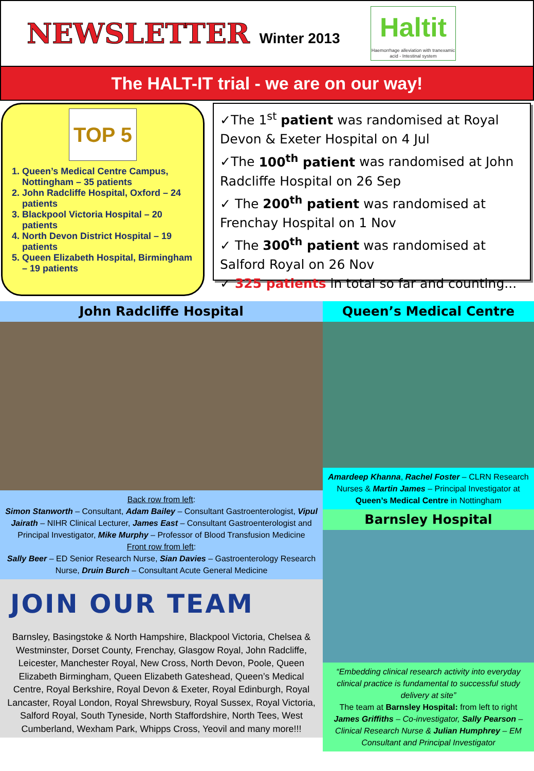NEWSLETTER Winter 2013
Haltit
Haemorrhage alleviation with tranexamic acid - Intestinal system
The HALT-IT trial - we are on our way!
TOP 5
1. Queen’s Medical Centre Campus, Nottingham – 35 patients
2. John Radcliffe Hospital, Oxford – 24 patients
3. Blackpool Victoria Hospital – 20 patients
4. North Devon District Hospital – 19 patients
5. Queen Elizabeth Hospital, Birmingham – 19 patients
✓The 1<sup>st</sup> patient was randomised at Royal Devon & Exeter Hospital on 4 Jul
✓The 100<sup>th</sup> patient was randomised at John Radcliffe Hospital on 26 Sep
✓ The 200<sup>th</sup> patient was randomised at Frenchay Hospital on 1 Nov
✓ The 300<sup>th</sup> patient was randomised at Salford Royal on 26 Nov
✓ 325 patients in total so far and counting...
John Radcliffe Hospital
Back row from left:
Simon Stanworth – Consultant, Adam Bailey – Consultant Gastroenterologist, Vipul Jairath – NIHR Clinical Lecturer, James East – Consultant Gastroenterologist and Principal Investigator, Mike Murphy – Professor of Blood Transfusion Medicine
Front row from left:
Sally Beer – ED Senior Research Nurse, Sian Davies – Gastroenterology Research Nurse, Druin Burch – Consultant Acute General Medicine
JOIN OUR TEAM
Barnsley, Basingstoke & North Hampshire, Blackpool Victoria, Chelsea & Westminster, Dorset County, Frenchay, Glasgow Royal, John Radcliffe, Leicester, Manchester Royal, New Cross, North Devon, Poole, Queen Elizabeth Birmingham, Queen Elizabeth Gateshead, Queen’s Medical Centre, Royal Berkshire, Royal Devon & Exeter, Royal Edinburgh, Royal Lancaster, Royal London, Royal Shrewsbury, Royal Sussex, Royal Victoria, Salford Royal, South Tyneside, North Staffordshire, North Tees, West Cumberland, Wexham Park, Whipps Cross, Yeovil and many more!!!
Queen’s Medical Centre
Amardeep Khanna, Rachel Foster – CLRN Research Nurses & Martin James – Principal Investigator at Queen’s Medical Centre in Nottingham
Barnsley Hospital
“Embedding clinical research activity into everyday clinical practice is fundamental to successful study delivery at site”
The team at Barnsley Hospital: from left to right James Griffiths – Co-investigator, Sally Pearson – Clinical Research Nurse & Julian Humphrey – EM Consultant and Principal Investigator